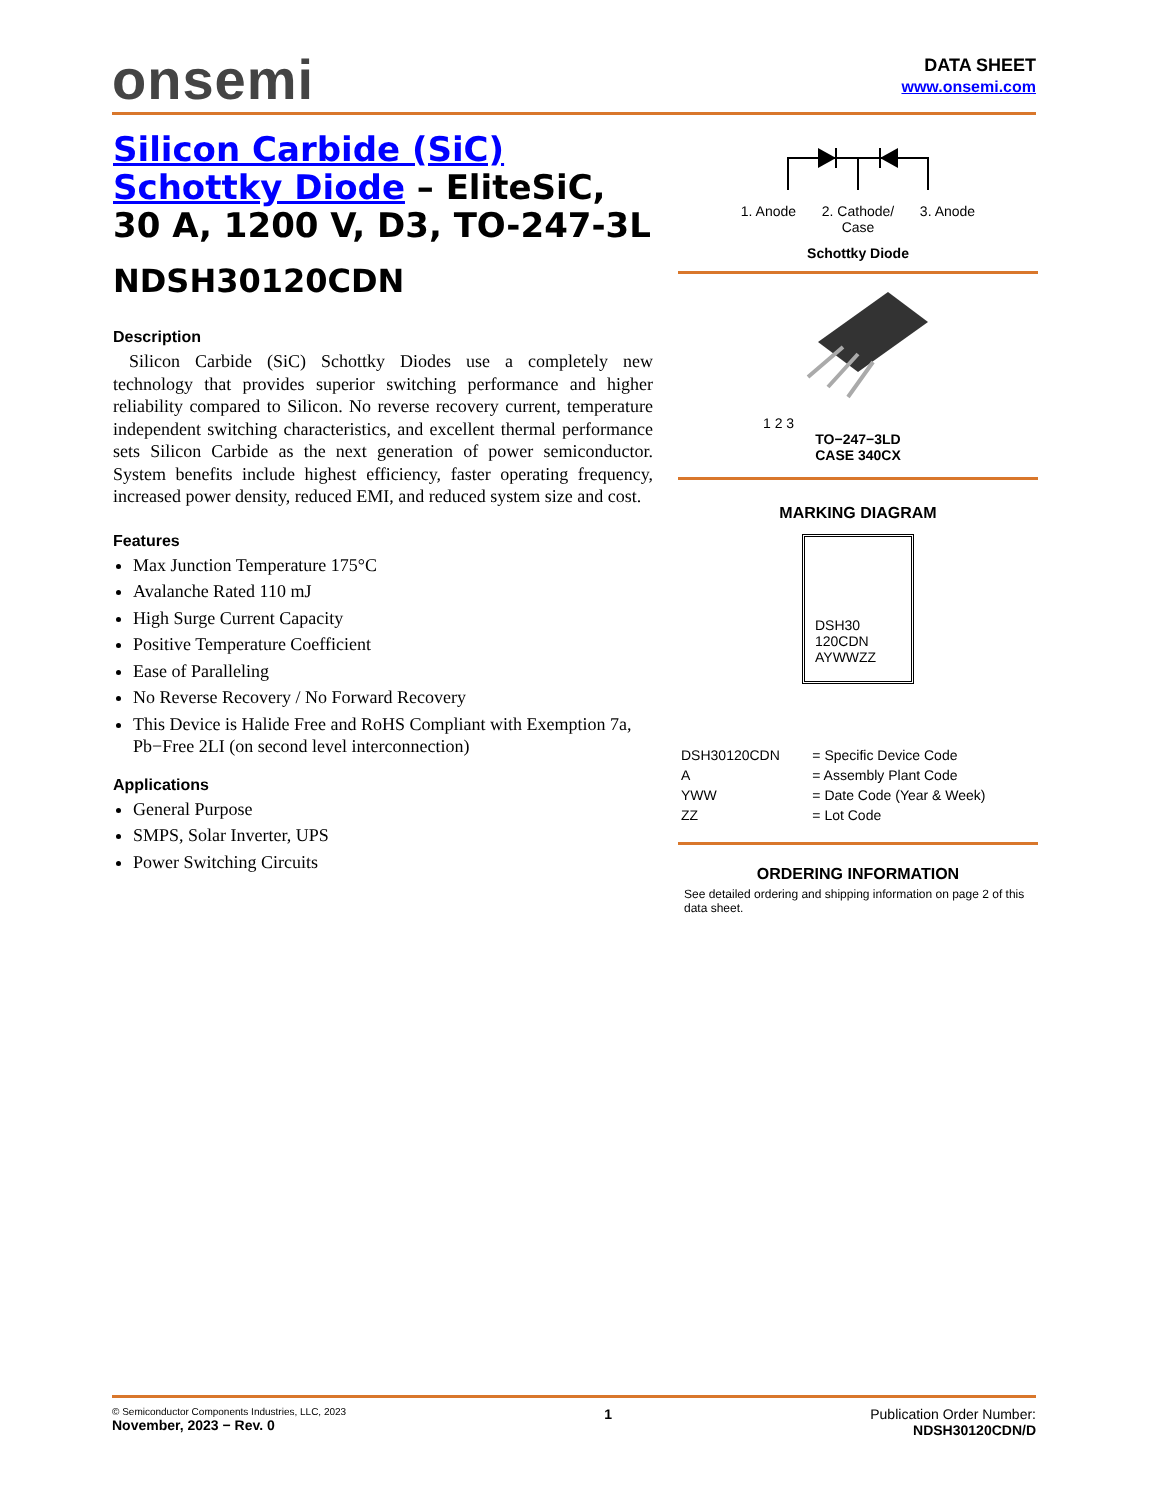onsemi
DATA SHEET
www.onsemi.com
Silicon Carbide (SiC)
Schottky Diode – EliteSiC, 30 A, 1200 V, D3, TO-247-3L
NDSH30120CDN
Description
Silicon Carbide (SiC) Schottky Diodes use a completely new technology that provides superior switching performance and higher reliability compared to Silicon. No reverse recovery current, temperature independent switching characteristics, and excellent thermal performance sets Silicon Carbide as the next generation of power semiconductor. System benefits include highest efficiency, faster operating frequency, increased power density, reduced EMI, and reduced system size and cost.
Features
Max Junction Temperature 175°C
Avalanche Rated 110 mJ
High Surge Current Capacity
Positive Temperature Coefficient
Ease of Paralleling
No Reverse Recovery / No Forward Recovery
This Device is Halide Free and RoHS Compliant with Exemption 7a, Pb−Free 2LI (on second level interconnection)
Applications
General Purpose
SMPS, Solar Inverter, UPS
Power Switching Circuits
1. Anode 2. Cathode/
Case 3. Anode
Schottky Diode
1 2 3
TO−247−3LD
CASE 340CX
MARKING DIAGRAM
DSH30
120CDN
AYWWZZ
| DSH30120CDN | = Specific Device Code |
| A | = Assembly Plant Code |
| YWW | = Date Code (Year & Week) |
| ZZ | = Lot Code |
ORDERING INFORMATION
See detailed ordering and shipping information on page 2 of this data sheet.
© Semiconductor Components Industries, LLC, 2023
November, 2023 − Rev. 0
1 Publication Order Number:
NDSH30120CDN/D